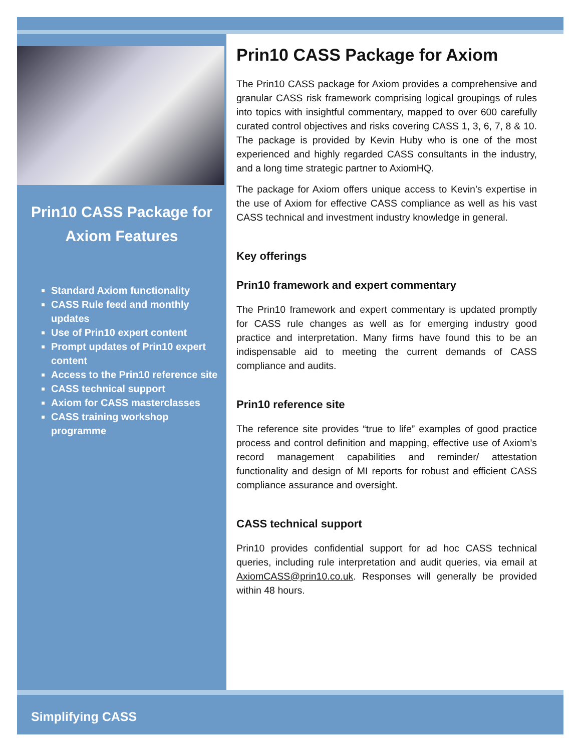Prin10 CASS Package for Axiom Features
Standard Axiom functionality
CASS Rule feed and monthly updates
Use of Prin10 expert content
Prompt updates of Prin10 expert content
Access to the Prin10 reference site
CASS technical support
Axiom for CASS masterclasses
CASS training workshop programme
Prin10 CASS Package for Axiom
The Prin10 CASS package for Axiom provides a comprehensive and granular CASS risk framework comprising logical groupings of rules into topics with insightful commentary, mapped to over 600 carefully curated control objectives and risks covering CASS 1, 3, 6, 7, 8 & 10. The package is provided by Kevin Huby who is one of the most experienced and highly regarded CASS consultants in the industry, and a long time strategic partner to AxiomHQ.
The package for Axiom offers unique access to Kevin’s expertise in the use of Axiom for effective CASS compliance as well as his vast CASS technical and investment industry knowledge in general.
Key offerings
Prin10 framework and expert commentary
The Prin10 framework and expert commentary is updated promptly for CASS rule changes as well as for emerging industry good practice and interpretation. Many firms have found this to be an indispensable aid to meeting the current demands of CASS compliance and audits.
Prin10 reference site
The reference site provides “true to life” examples of good practice process and control definition and mapping, effective use of Axiom’s record management capabilities and reminder/ attestation functionality and design of MI reports for robust and efficient CASS compliance assurance and oversight.
CASS technical support
Prin10 provides confidential support for ad hoc CASS technical queries, including rule interpretation and audit queries, via email at AxiomCASS@prin10.co.uk. Responses will generally be provided within 48 hours.
Simplifying CASS